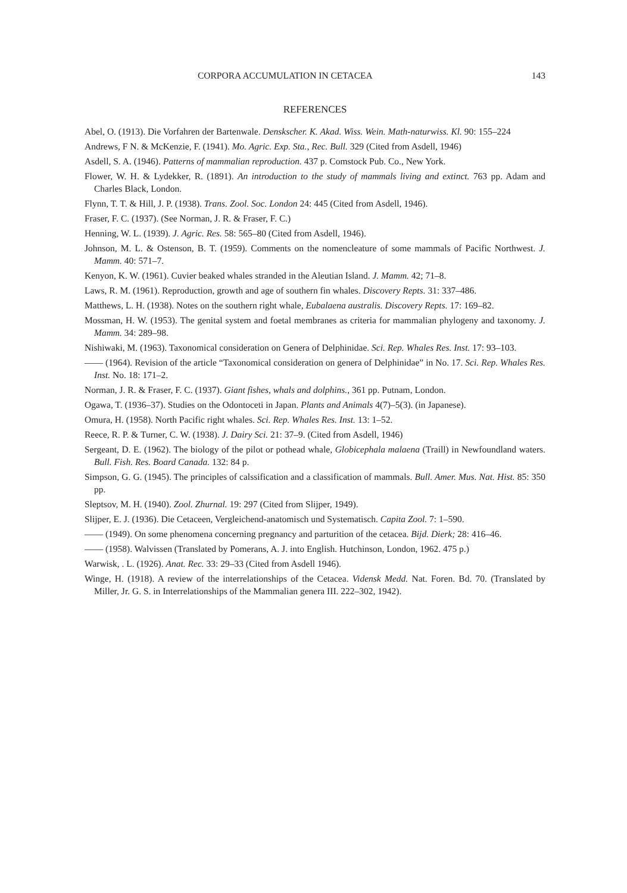CORPORA ACCUMULATION IN CETACEA 143
REFERENCES
Abel, O. (1913). Die Vorfahren der Bartenwale. Denskscher. K. Akad. Wiss. Wein. Math-naturwiss. Kl. 90: 155–224
Andrews, F N. & McKenzie, F. (1941). Mo. Agric. Exp. Sta., Rec. Bull. 329 (Cited from Asdell, 1946)
Asdell, S. A. (1946). Patterns of mammalian reproduction. 437 p. Comstock Pub. Co., New York.
Flower, W. H. & Lydekker, R. (1891). An introduction to the study of mammals living and extinct. 763 pp. Adam and Charles Black, London.
Flynn, T. T. & Hill, J. P. (1938). Trans. Zool. Soc. London 24: 445 (Cited from Asdell, 1946).
Fraser, F. C. (1937). (See Norman, J. R. & Fraser, F. C.)
Henning, W. L. (1939). J. Agric. Res. 58: 565–80 (Cited from Asdell, 1946).
Johnson, M. L. & Ostenson, B. T. (1959). Comments on the nomencleature of some mammals of Pacific Northwest. J. Mamm. 40: 571–7.
Kenyon, K. W. (1961). Cuvier beaked whales stranded in the Aleutian Island. J. Mamm. 42; 71–8.
Laws, R. M. (1961). Reproduction, growth and age of southern fin whales. Discovery Repts. 31: 337–486.
Matthews, L. H. (1938). Notes on the southern right whale, Eubalaena australis. Discovery Repts. 17: 169–82.
Mossman, H. W. (1953). The genital system and foetal membranes as criteria for mammalian phylogeny and taxonomy. J. Mamm. 34: 289–98.
Nishiwaki, M. (1963). Taxonomical consideration on Genera of Delphinidae. Sci. Rep. Whales Res. Inst. 17: 93–103.
—— (1964). Revision of the article “Taxonomical consideration on genera of Delphinidae” in No. 17. Sci. Rep. Whales Res. Inst. No. 18: 171–2.
Norman, J. R. & Fraser, F. C. (1937). Giant fishes, whals and dolphins., 361 pp. Putnam, London.
Ogawa, T. (1936–37). Studies on the Odontoceti in Japan. Plants and Animals 4(7)–5(3). (in Japanese).
Omura, H. (1958). North Pacific right whales. Sci. Rep. Whales Res. Inst. 13: 1–52.
Reece, R. P. & Turner, C. W. (1938). J. Dairy Sci. 21: 37–9. (Cited from Asdell, 1946)
Sergeant, D. E. (1962). The biology of the pilot or pothead whale, Globicephala malaena (Traill) in Newfoundland waters. Bull. Fish. Res. Board Canada. 132: 84 p.
Simpson, G. G. (1945). The principles of calssification and a classification of mammals. Bull. Amer. Mus. Nat. Hist. 85: 350 pp.
Sleptsov, M. H. (1940). Zool. Zhurnal. 19: 297 (Cited from Slijper, 1949).
Slijper, E. J. (1936). Die Cetaceen, Vergleichend-anatomisch und Systematisch. Capita Zool. 7: 1–590.
—— (1949). On some phenomena concerning pregnancy and parturition of the cetacea. Bijd. Dierk; 28: 416–46.
—— (1958). Walvissen (Translated by Pomerans, A. J. into English. Hutchinson, London, 1962. 475 p.)
Warwisk, . L. (1926). Anat. Rec. 33: 29–33 (Cited from Asdell 1946).
Winge, H. (1918). A review of the interrelationships of the Cetacea. Vidensk Medd. Nat. Foren. Bd. 70. (Translated by Miller, Jr. G. S. in Interrelationships of the Mammalian genera III. 222–302, 1942).